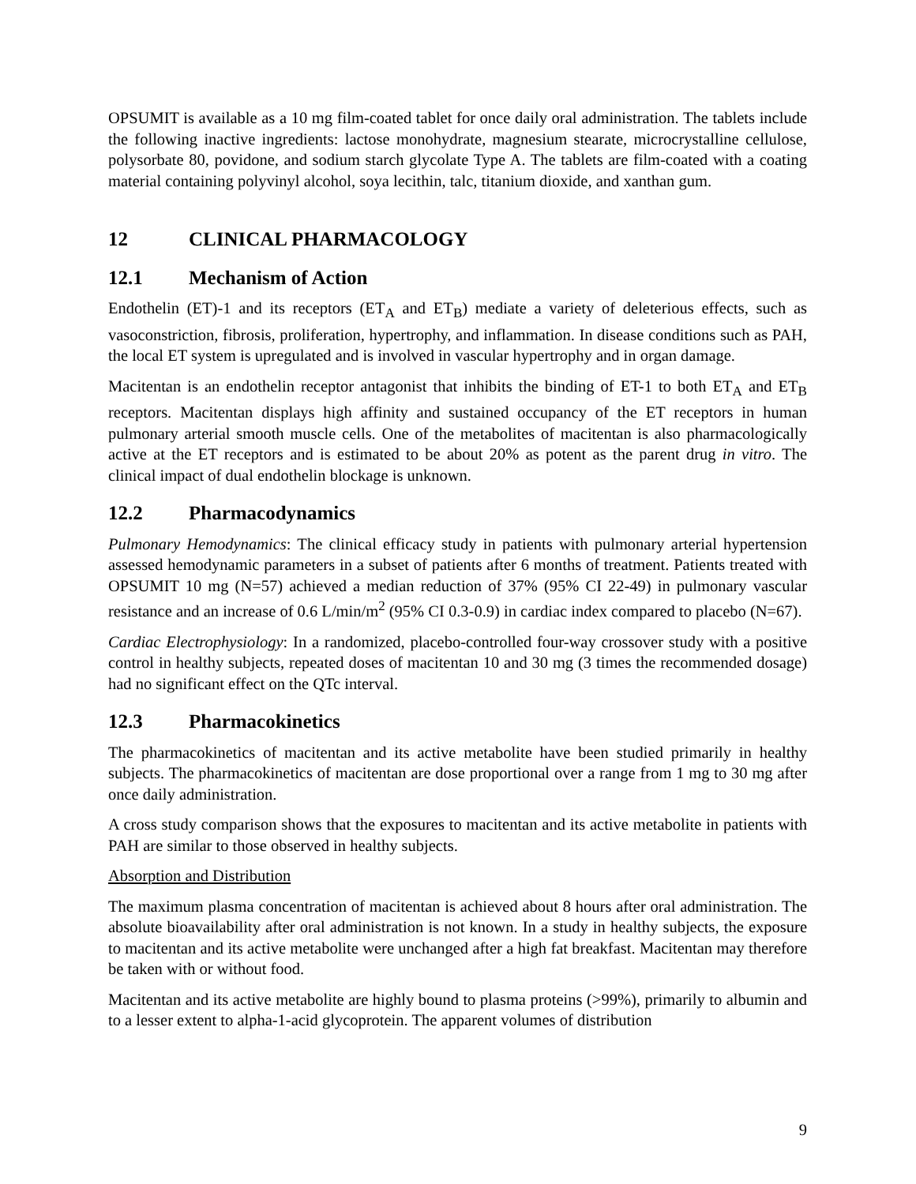OPSUMIT is available as a 10 mg film-coated tablet for once daily oral administration. The tablets include the following inactive ingredients: lactose monohydrate, magnesium stearate, microcrystalline cellulose, polysorbate 80, povidone, and sodium starch glycolate Type A. The tablets are film-coated with a coating material containing polyvinyl alcohol, soya lecithin, talc, titanium dioxide, and xanthan gum.
12 CLINICAL PHARMACOLOGY
12.1 Mechanism of Action
Endothelin (ET)-1 and its receptors (ET<sub>A</sub> and ET<sub>B</sub>) mediate a variety of deleterious effects, such as vasoconstriction, fibrosis, proliferation, hypertrophy, and inflammation. In disease conditions such as PAH, the local ET system is upregulated and is involved in vascular hypertrophy and in organ damage.
Macitentan is an endothelin receptor antagonist that inhibits the binding of ET-1 to both ET<sub>A</sub> and ET<sub>B</sub> receptors. Macitentan displays high affinity and sustained occupancy of the ET receptors in human pulmonary arterial smooth muscle cells. One of the metabolites of macitentan is also pharmacologically active at the ET receptors and is estimated to be about 20% as potent as the parent drug in vitro. The clinical impact of dual endothelin blockage is unknown.
12.2 Pharmacodynamics
Pulmonary Hemodynamics: The clinical efficacy study in patients with pulmonary arterial hypertension assessed hemodynamic parameters in a subset of patients after 6 months of treatment. Patients treated with OPSUMIT 10 mg (N=57) achieved a median reduction of 37% (95% CI 22-49) in pulmonary vascular resistance and an increase of 0.6 L/min/m<sup>2</sup> (95% CI 0.3-0.9) in cardiac index compared to placebo (N=67).
Cardiac Electrophysiology: In a randomized, placebo-controlled four-way crossover study with a positive control in healthy subjects, repeated doses of macitentan 10 and 30 mg (3 times the recommended dosage) had no significant effect on the QTc interval.
12.3 Pharmacokinetics
The pharmacokinetics of macitentan and its active metabolite have been studied primarily in healthy subjects. The pharmacokinetics of macitentan are dose proportional over a range from 1 mg to 30 mg after once daily administration.
A cross study comparison shows that the exposures to macitentan and its active metabolite in patients with PAH are similar to those observed in healthy subjects.
Absorption and Distribution
The maximum plasma concentration of macitentan is achieved about 8 hours after oral administration. The absolute bioavailability after oral administration is not known. In a study in healthy subjects, the exposure to macitentan and its active metabolite were unchanged after a high fat breakfast. Macitentan may therefore be taken with or without food.
Macitentan and its active metabolite are highly bound to plasma proteins (>99%), primarily to albumin and to a lesser extent to alpha-1-acid glycoprotein. The apparent volumes of distribution
9